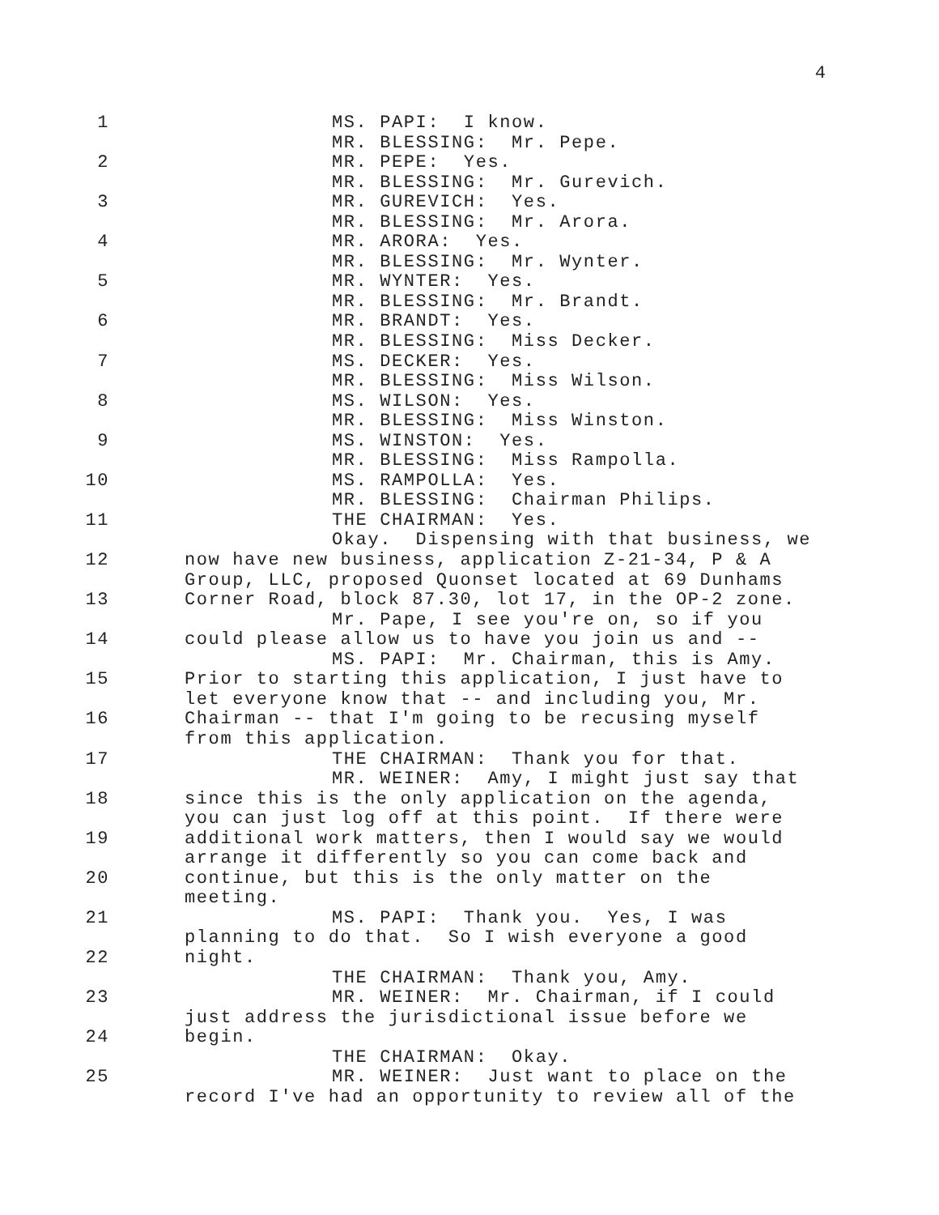4
| 1 | MS. PAPI: I know. |
| | MR. BLESSING: Mr. Pepe. |
| 2 | MR. PEPE: Yes. |
| | MR. BLESSING: Mr. Gurevich. |
| 3 | MR. GUREVICH: Yes. |
| | MR. BLESSING: Mr. Arora. |
| 4 | MR. ARORA: Yes. |
| | MR. BLESSING: Mr. Wynter. |
| 5 | MR. WYNTER: Yes. |
| | MR. BLESSING: Mr. Brandt. |
| 6 | MR. BRANDT: Yes. |
| | MR. BLESSING: Miss Decker. |
| 7 | MS. DECKER: Yes. |
| | MR. BLESSING: Miss Wilson. |
| 8 | MS. WILSON: Yes. |
| | MR. BLESSING: Miss Winston. |
| 9 | MS. WINSTON: Yes. |
| | MR. BLESSING: Miss Rampolla. |
| 10 | MS. RAMPOLLA: Yes. |
| | MR. BLESSING: Chairman Philips. |
| 11 | THE CHAIRMAN: Yes. |
| | Okay. Dispensing with that business, we |
| 12 | now have new business, application Z-21-34, P & A |
| | Group, LLC, proposed Quonset located at 69 Dunhams |
| 13 | Corner Road, block 87.30, lot 17, in the OP-2 zone. |
| | Mr. Pape, I see you're on, so if you |
| 14 | could please allow us to have you join us and -- |
| | MS. PAPI: Mr. Chairman, this is Amy. |
| 15 | Prior to starting this application, I just have to |
| | let everyone know that -- and including you, Mr. |
| 16 | Chairman -- that I'm going to be recusing myself |
| | from this application. |
| 17 | THE CHAIRMAN: Thank you for that. |
| | MR. WEINER: Amy, I might just say that |
| 18 | since this is the only application on the agenda, |
| | you can just log off at this point. If there were |
| 19 | additional work matters, then I would say we would |
| | arrange it differently so you can come back and |
| 20 | continue, but this is the only matter on the |
| | meeting. |
| 21 | MS. PAPI: Thank you. Yes, I was |
| | planning to do that. So I wish everyone a good |
| 22 | night. |
| | THE CHAIRMAN: Thank you, Amy. |
| 23 | MR. WEINER: Mr. Chairman, if I could |
| | just address the jurisdictional issue before we |
| 24 | begin. |
| | THE CHAIRMAN: Okay. |
| 25 | MR. WEINER: Just want to place on the |
| | record I've had an opportunity to review all of the |